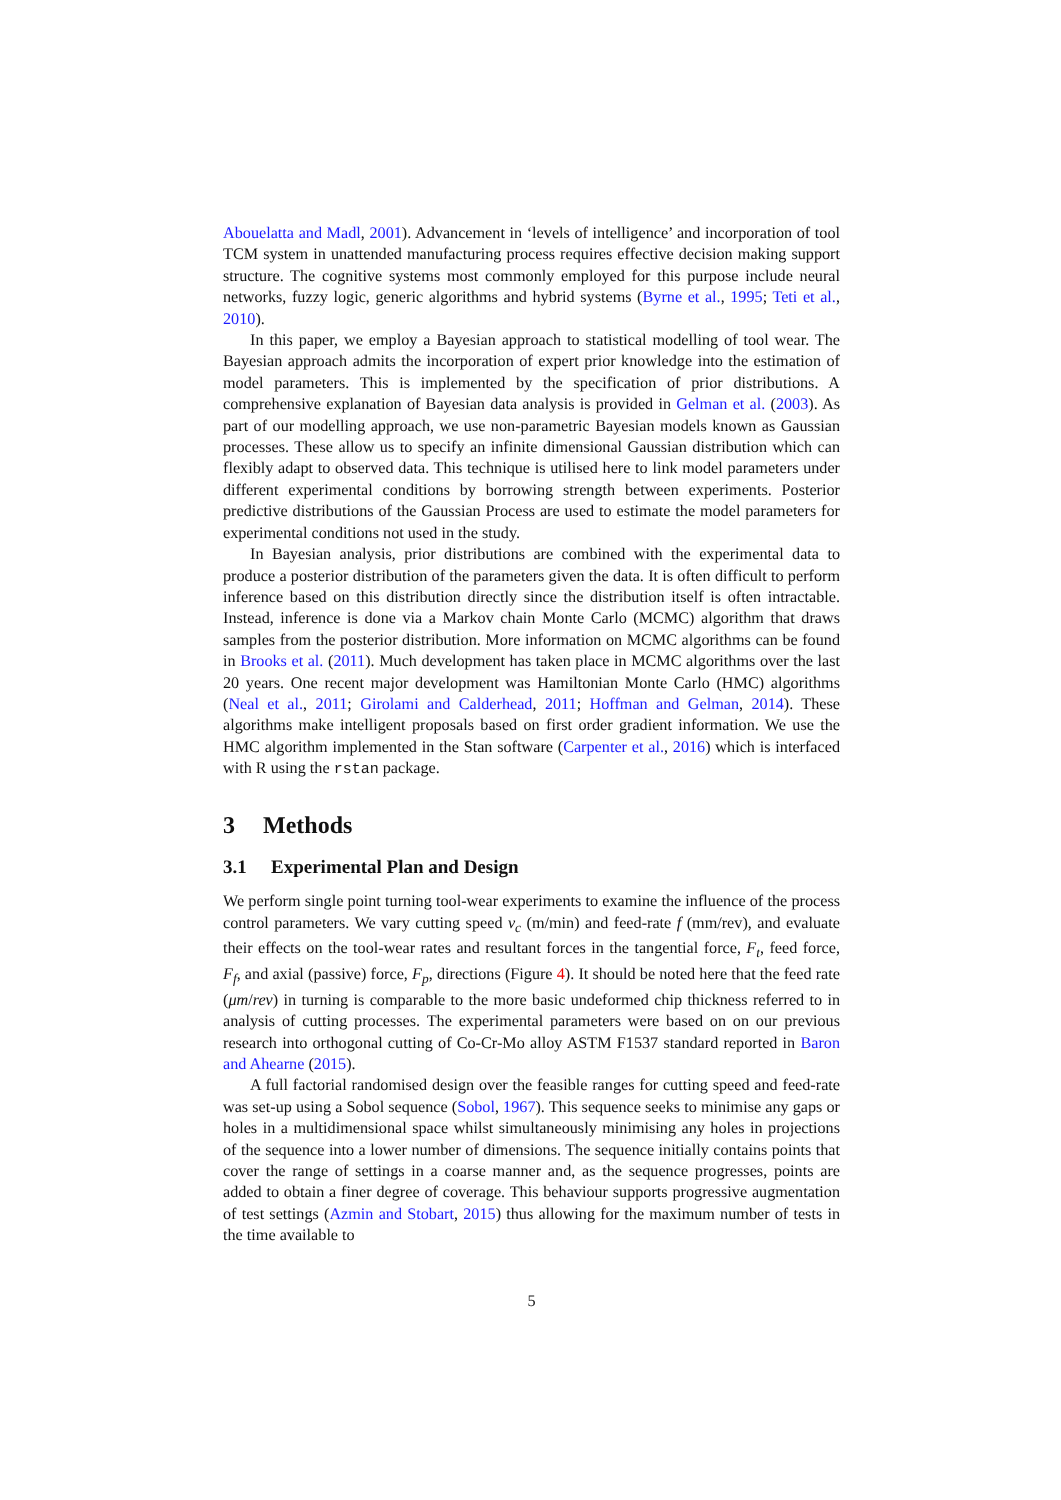Abouelatta and Madl, 2001). Advancement in ‘levels of intelligence’ and incorporation of tool TCM system in unattended manufacturing process requires effective decision making support structure. The cognitive systems most commonly employed for this purpose include neural networks, fuzzy logic, generic algorithms and hybrid systems (Byrne et al., 1995; Teti et al., 2010).
In this paper, we employ a Bayesian approach to statistical modelling of tool wear. The Bayesian approach admits the incorporation of expert prior knowledge into the estimation of model parameters. This is implemented by the specification of prior distributions. A comprehensive explanation of Bayesian data analysis is provided in Gelman et al. (2003). As part of our modelling approach, we use non-parametric Bayesian models known as Gaussian processes. These allow us to specify an infinite dimensional Gaussian distribution which can flexibly adapt to observed data. This technique is utilised here to link model parameters under different experimental conditions by borrowing strength between experiments. Posterior predictive distributions of the Gaussian Process are used to estimate the model parameters for experimental conditions not used in the study.
In Bayesian analysis, prior distributions are combined with the experimental data to produce a posterior distribution of the parameters given the data. It is often difficult to perform inference based on this distribution directly since the distribution itself is often intractable. Instead, inference is done via a Markov chain Monte Carlo (MCMC) algorithm that draws samples from the posterior distribution. More information on MCMC algorithms can be found in Brooks et al. (2011). Much development has taken place in MCMC algorithms over the last 20 years. One recent major development was Hamiltonian Monte Carlo (HMC) algorithms (Neal et al., 2011; Girolami and Calderhead, 2011; Hoffman and Gelman, 2014). These algorithms make intelligent proposals based on first order gradient information. We use the HMC algorithm implemented in the Stan software (Carpenter et al., 2016) which is interfaced with R using the rstan package.
3 Methods
3.1 Experimental Plan and Design
We perform single point turning tool-wear experiments to examine the influence of the process control parameters. We vary cutting speed v<sub>c</sub> (m/min) and feed-rate f (mm/rev), and evaluate their effects on the tool-wear rates and resultant forces in the tangential force, F<sub>t</sub>, feed force, F<sub>f</sub>, and axial (passive) force, F<sub>p</sub>, directions (Figure 4). It should be noted here that the feed rate (μm/rev) in turning is comparable to the more basic undeformed chip thickness referred to in analysis of cutting processes. The experimental parameters were based on on our previous research into orthogonal cutting of Co-Cr-Mo alloy ASTM F1537 standard reported in Baron and Ahearne (2015).
A full factorial randomised design over the feasible ranges for cutting speed and feed-rate was set-up using a Sobol sequence (Sobol, 1967). This sequence seeks to minimise any gaps or holes in a multidimensional space whilst simultaneously minimising any holes in projections of the sequence into a lower number of dimensions. The sequence initially contains points that cover the range of settings in a coarse manner and, as the sequence progresses, points are added to obtain a finer degree of coverage. This behaviour supports progressive augmentation of test settings (Azmin and Stobart, 2015) thus allowing for the maximum number of tests in the time available to
5